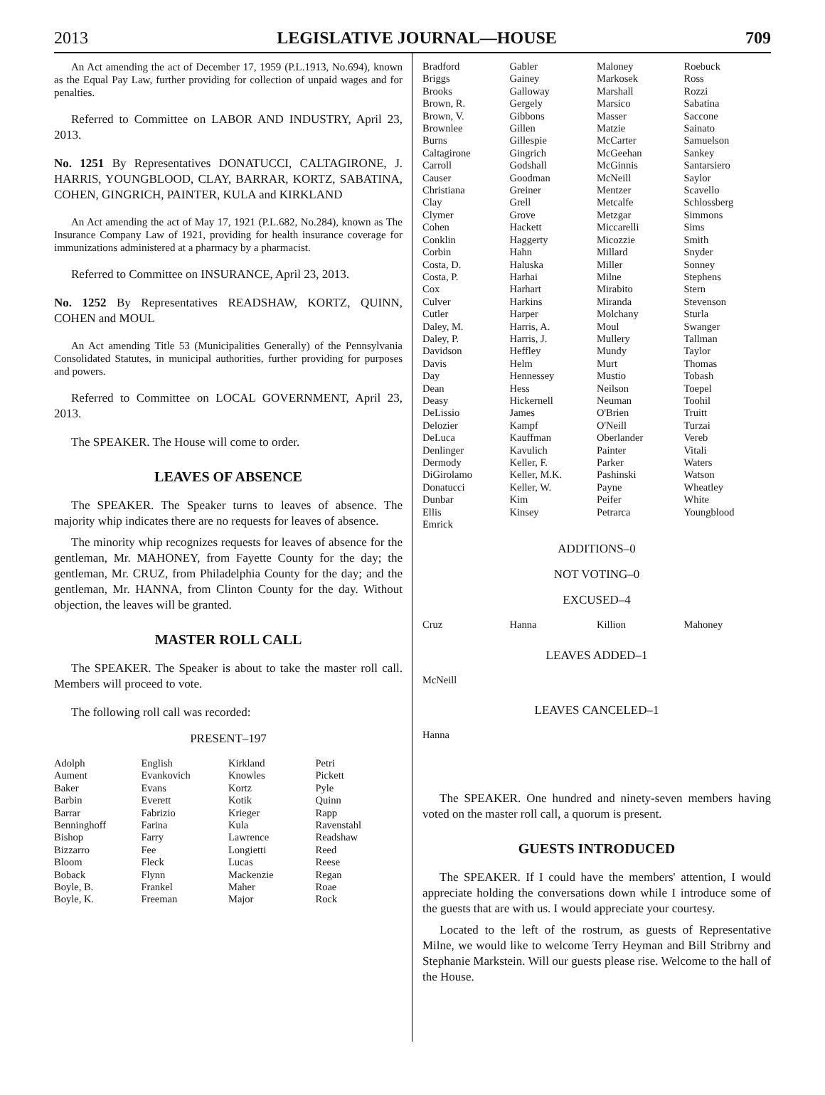2013 LEGISLATIVE JOURNAL—HOUSE 709
An Act amending the act of December 17, 1959 (P.L.1913, No.694), known as the Equal Pay Law, further providing for collection of unpaid wages and for penalties.
Referred to Committee on LABOR AND INDUSTRY, April 23, 2013.
No. 1251 By Representatives DONATUCCI, CALTAGIRONE, J. HARRIS, YOUNGBLOOD, CLAY, BARRAR, KORTZ, SABATINA, COHEN, GINGRICH, PAINTER, KULA and KIRKLAND
An Act amending the act of May 17, 1921 (P.L.682, No.284), known as The Insurance Company Law of 1921, providing for health insurance coverage for immunizations administered at a pharmacy by a pharmacist.
Referred to Committee on INSURANCE, April 23, 2013.
No. 1252 By Representatives READSHAW, KORTZ, QUINN, COHEN and MOUL
An Act amending Title 53 (Municipalities Generally) of the Pennsylvania Consolidated Statutes, in municipal authorities, further providing for purposes and powers.
Referred to Committee on LOCAL GOVERNMENT, April 23, 2013.
The SPEAKER. The House will come to order.
LEAVES OF ABSENCE
The SPEAKER. The Speaker turns to leaves of absence. The majority whip indicates there are no requests for leaves of absence.
The minority whip recognizes requests for leaves of absence for the gentleman, Mr. MAHONEY, from Fayette County for the day; the gentleman, Mr. CRUZ, from Philadelphia County for the day; and the gentleman, Mr. HANNA, from Clinton County for the day. Without objection, the leaves will be granted.
MASTER ROLL CALL
The SPEAKER. The Speaker is about to take the master roll call. Members will proceed to vote.
The following roll call was recorded:
PRESENT–197
| Adolph | English | Kirkland | Petri |
| Aument | Evankovich | Knowles | Pickett |
| Baker | Evans | Kortz | Pyle |
| Barbin | Everett | Kotik | Quinn |
| Barrar | Fabrizio | Krieger | Rapp |
| Benninghoff | Farina | Kula | Ravenstahl |
| Bishop | Farry | Lawrence | Readshaw |
| Bizzarro | Fee | Longietti | Reed |
| Bloom | Fleck | Lucas | Reese |
| Boback | Flynn | Mackenzie | Regan |
| Boyle, B. | Frankel | Maher | Roae |
| Boyle, K. | Freeman | Major | Rock |
| Bradford | Gabler | Maloney | Roebuck |
| Briggs | Gainey | Markosek | Ross |
| Brooks | Galloway | Marshall | Rozzi |
| Brown, R. | Gergely | Marsico | Sabatina |
| Brown, V. | Gibbons | Masser | Saccone |
| Brownlee | Gillen | Matzie | Sainato |
| Burns | Gillespie | McCarter | Samuelson |
| Caltagirone | Gingrich | McGeehan | Sankey |
| Carroll | Godshall | McGinnis | Santarsiero |
| Causer | Goodman | McNeill | Saylor |
| Christiana | Greiner | Mentzer | Scavello |
| Clay | Grell | Metcalfe | Schlossberg |
| Clymer | Grove | Metzgar | Simmons |
| Cohen | Hackett | Miccarelli | Sims |
| Conklin | Haggerty | Micozzie | Smith |
| Corbin | Hahn | Millard | Snyder |
| Costa, D. | Haluska | Miller | Sonney |
| Costa, P. | Harhai | Milne | Stephens |
| Cox | Harhart | Mirabito | Stern |
| Culver | Harkins | Miranda | Stevenson |
| Cutler | Harper | Molchany | Sturla |
| Daley, M. | Harris, A. | Moul | Swanger |
| Daley, P. | Harris, J. | Mullery | Tallman |
| Davidson | Heffley | Mundy | Taylor |
| Davis | Helm | Murt | Thomas |
| Day | Hennessey | Mustio | Tobash |
| Dean | Hess | Neilson | Toepel |
| Deasy | Hickernell | Neuman | Toohil |
| DeLissio | James | O'Brien | Truitt |
| Delozier | Kampf | O'Neill | Turzai |
| DeLuca | Kauffman | Oberlander | Vereb |
| Denlinger | Kavulich | Painter | Vitali |
| Dermody | Keller, F. | Parker | Waters |
| DiGirolamo | Keller, M.K. | Pashinski | Watson |
| Donatucci | Keller, W. | Payne | Wheatley |
| Dunbar | Kim | Peifer | White |
| Ellis | Kinsey | Petrarca | Youngblood |
| Emrick | | | |
ADDITIONS–0
NOT VOTING–0
EXCUSED–4
| Cruz | Hanna | Killion | Mahoney |
LEAVES ADDED–1
McNeill
LEAVES CANCELED–1
Hanna
The SPEAKER. One hundred and ninety-seven members having voted on the master roll call, a quorum is present.
GUESTS INTRODUCED
The SPEAKER. If I could have the members' attention, I would appreciate holding the conversations down while I introduce some of the guests that are with us. I would appreciate your courtesy.
Located to the left of the rostrum, as guests of Representative Milne, we would like to welcome Terry Heyman and Bill Stribrny and Stephanie Markstein. Will our guests please rise. Welcome to the hall of the House.